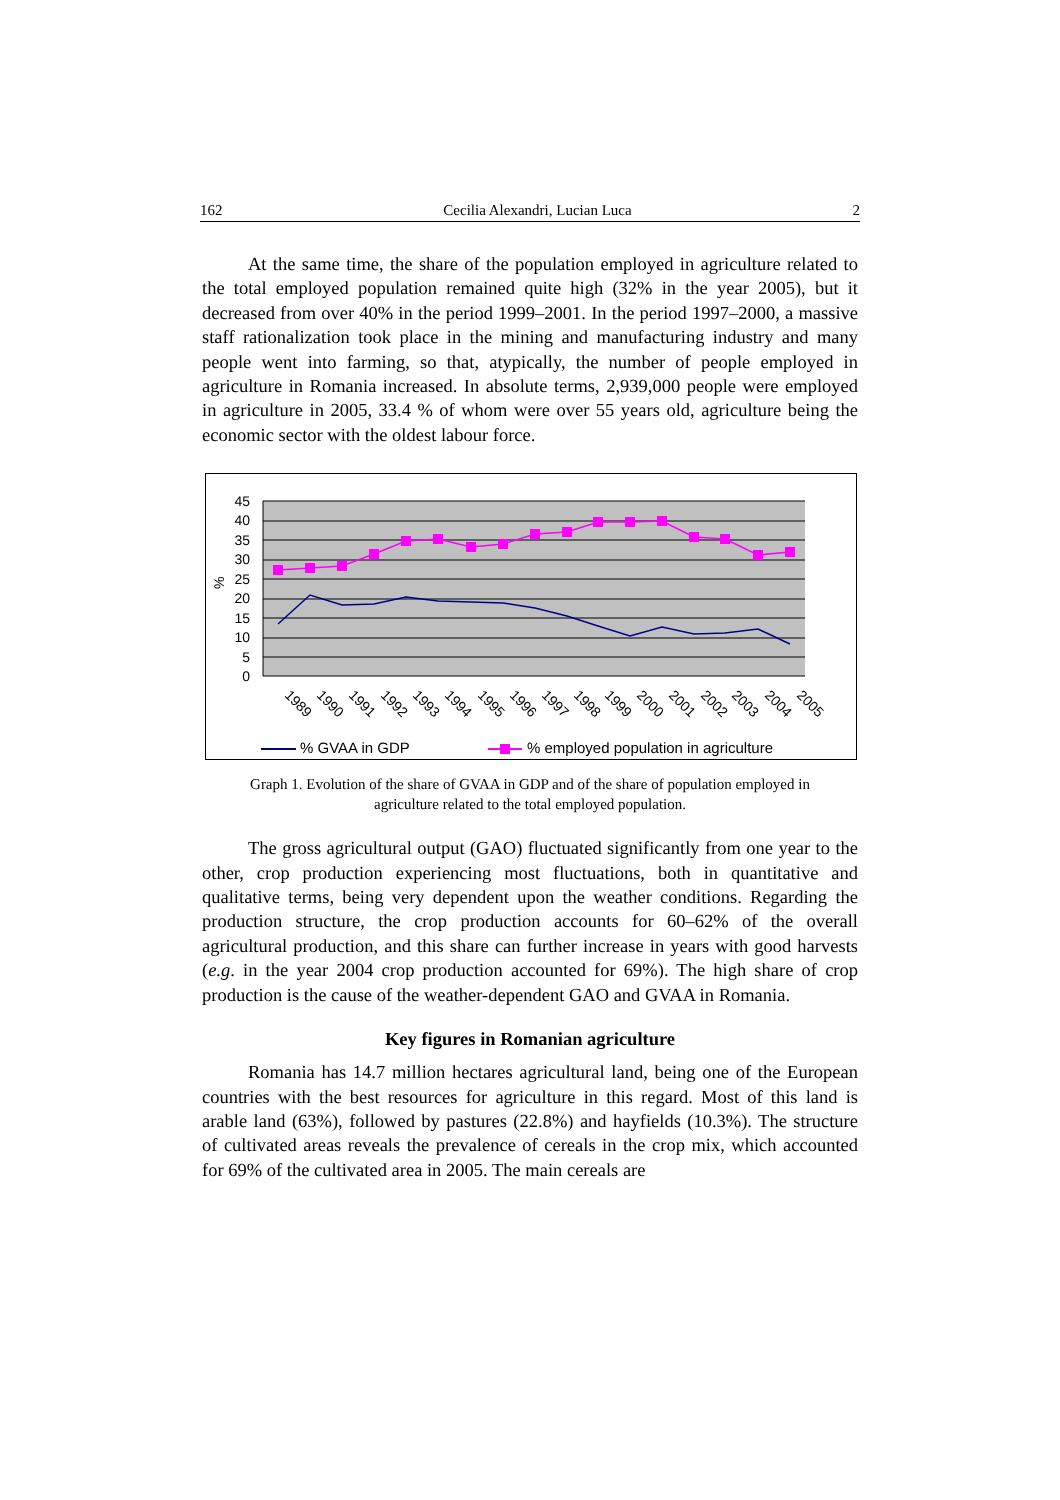162 Cecilia Alexandri, Lucian Luca 2
At the same time, the share of the population employed in agriculture related to the total employed population remained quite high (32% in the year 2005), but it decreased from over 40% in the period 1999–2001. In the period 1997–2000, a massive staff rationalization took place in the mining and manufacturing industry and many people went into farming, so that, atypically, the number of people employed in agriculture in Romania increased. In absolute terms, 2,939,000 people were employed in agriculture in 2005, 33.4 % of whom were over 55 years old, agriculture being the economic sector with the oldest labour force.
45
40
35
30
25
20
15
10
5
0
%
1989
1990
1991
1992
1993
1994
1995
1996
1997
1998
1999
2000
2001
2002
2003
2004
2005
% GVAA in GDP
% employed population in agriculture
Graph 1. Evolution of the share of GVAA in GDP and of the share of population employed in
agriculture related to the total employed population.
The gross agricultural output (GAO) fluctuated significantly from one year to the other, crop production experiencing most fluctuations, both in quantitative and qualitative terms, being very dependent upon the weather conditions. Regarding the production structure, the crop production accounts for 60–62% of the overall agricultural production, and this share can further increase in years with good harvests (e.g. in the year 2004 crop production accounted for 69%). The high share of crop production is the cause of the weather-dependent GAO and GVAA in Romania.
Key figures in Romanian agriculture
Romania has 14.7 million hectares agricultural land, being one of the European countries with the best resources for agriculture in this regard. Most of this land is arable land (63%), followed by pastures (22.8%) and hayfields (10.3%). The structure of cultivated areas reveals the prevalence of cereals in the crop mix, which accounted for 69% of the cultivated area in 2005. The main cereals are